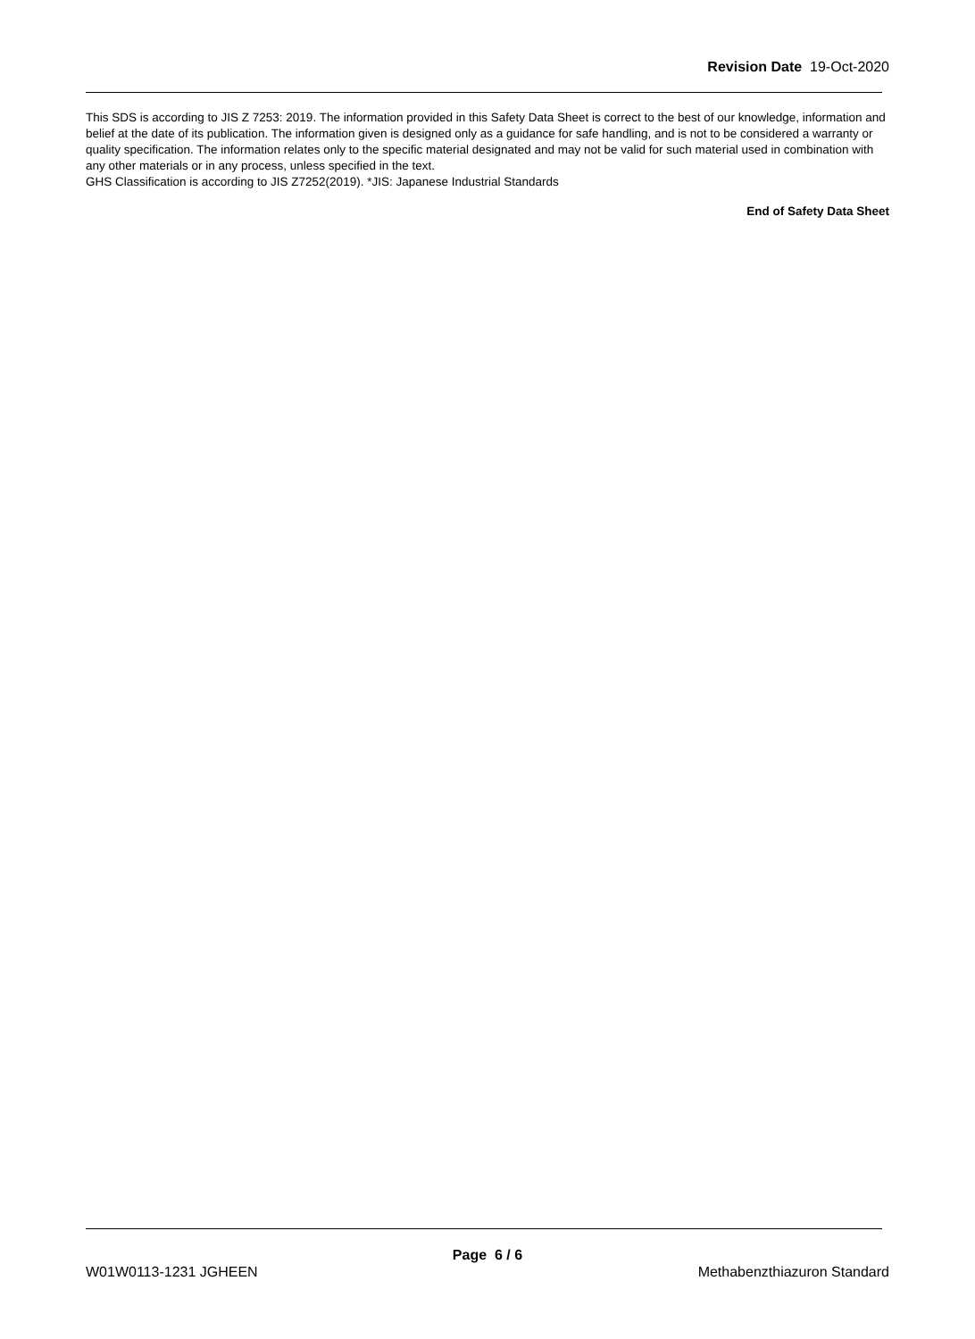Revision Date 19-Oct-2020
This SDS is according to JIS Z 7253: 2019. The information provided in this Safety Data Sheet is correct to the best of our knowledge, information and belief at the date of its publication. The information given is designed only as a guidance for safe handling, and is not to be considered a warranty or quality specification. The information relates only to the specific material designated and may not be valid for such material used in combination with any other materials or in any process, unless specified in the text.
GHS Classification is according to JIS Z7252(2019). *JIS: Japanese Industrial Standards
End of Safety Data Sheet
Page 6 / 6
W01W0113-1231 JGHEEN Methabenzthiazuron Standard